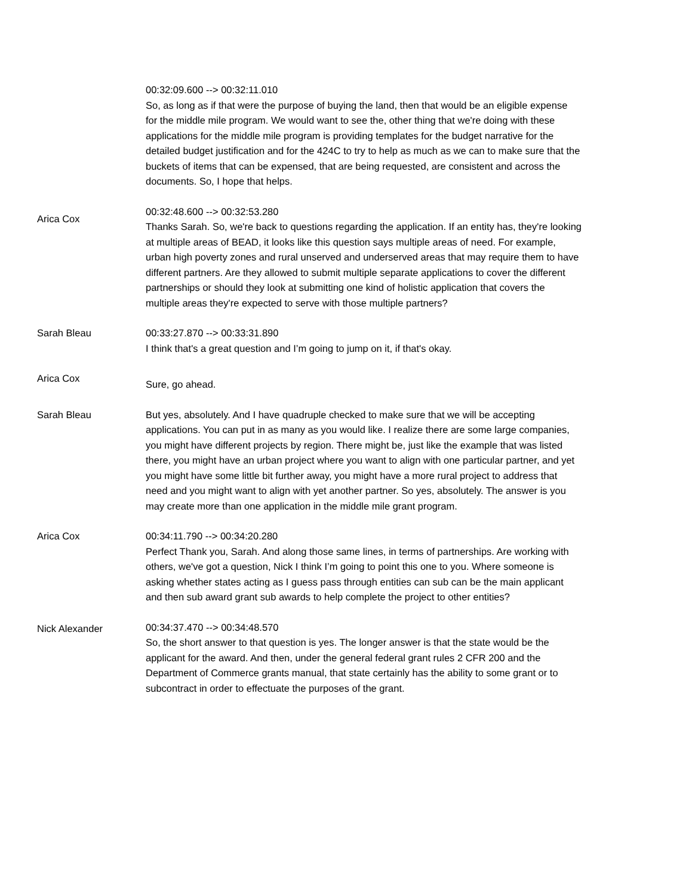00:32:09.600 --> 00:32:11.010
So, as long as if that were the purpose of buying the land, then that would be an eligible expense for the middle mile program. We would want to see the, other thing that we're doing with these applications for the middle mile program is providing templates for the budget narrative for the detailed budget justification and for the 424C to try to help as much as we can to make sure that the buckets of items that can be expensed, that are being requested, are consistent and across the documents. So, I hope that helps.
Arica Cox
00:32:48.600 --> 00:32:53.280
Thanks Sarah. So, we're back to questions regarding the application. If an entity has, they're looking at multiple areas of BEAD, it looks like this question says multiple areas of need. For example, urban high poverty zones and rural unserved and underserved areas that may require them to have different partners. Are they allowed to submit multiple separate applications to cover the different partnerships or should they look at submitting one kind of holistic application that covers the multiple areas they're expected to serve with those multiple partners?
Sarah Bleau 00:33:27.870 --> 00:33:31.890
I think that's a great question and I’m going to jump on it, if that's okay.
Arica Cox
Sure, go ahead.
Sarah Bleau But yes, absolutely. And I have quadruple checked to make sure that we will be accepting applications. You can put in as many as you would like. I realize there are some large companies, you might have different projects by region. There might be, just like the example that was listed there, you might have an urban project where you want to align with one particular partner, and yet you might have some little bit further away, you might have a more rural project to address that need and you might want to align with yet another partner. So yes, absolutely. The answer is you may create more than one application in the middle mile grant program.
Arica Cox 00:34:11.790 --> 00:34:20.280
Perfect Thank you, Sarah. And along those same lines, in terms of partnerships. Are working with others, we've got a question, Nick I think I’m going to point this one to you. Where someone is asking whether states acting as I guess pass through entities can sub can be the main applicant and then sub award grant sub awards to help complete the project to other entities?
Nick Alexander 00:34:37.470 --> 00:34:48.570
So, the short answer to that question is yes. The longer answer is that the state would be the applicant for the award. And then, under the general federal grant rules 2 CFR 200 and the Department of Commerce grants manual, that state certainly has the ability to some grant or to subcontract in order to effectuate the purposes of the grant.